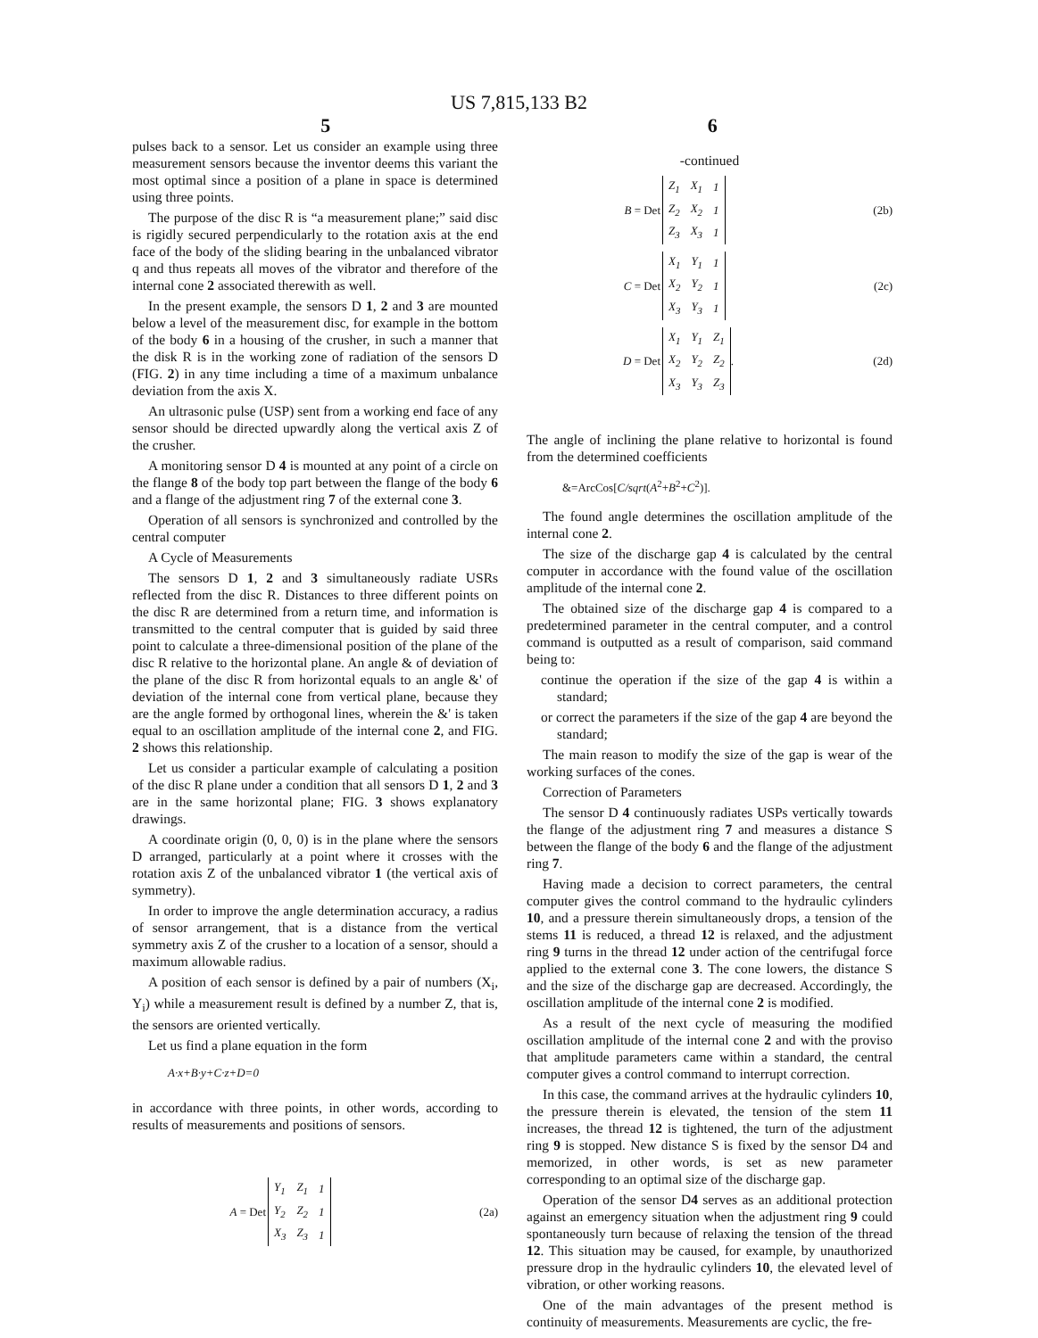US 7,815,133 B2
5 6
pulses back to a sensor. Let us consider an example using three measurement sensors because the inventor deems this variant the most optimal since a position of a plane in space is determined using three points.
The purpose of the disc R is “a measurement plane;” said disc is rigidly secured perpendicularly to the rotation axis at the end face of the body of the sliding bearing in the unbalanced vibrator q and thus repeats all moves of the vibrator and therefore of the internal cone 2 associated therewith as well.
In the present example, the sensors D 1, 2 and 3 are mounted below a level of the measurement disc, for example in the bottom of the body 6 in a housing of the crusher, in such a manner that the disk R is in the working zone of radiation of the sensors D (FIG. 2) in any time including a time of a maximum unbalance deviation from the axis X.
An ultrasonic pulse (USP) sent from a working end face of any sensor should be directed upwardly along the vertical axis Z of the crusher.
A monitoring sensor D 4 is mounted at any point of a circle on the flange 8 of the body top part between the flange of the body 6 and a flange of the adjustment ring 7 of the external cone 3.
Operation of all sensors is synchronized and controlled by the central computer
A Cycle of Measurements
The sensors D 1, 2 and 3 simultaneously radiate USRs reflected from the disc R. Distances to three different points on the disc R are determined from a return time, and information is transmitted to the central computer that is guided by said three point to calculate a three-dimensional position of the plane of the disc R relative to the horizontal plane. An angle & of deviation of the plane of the disc R from horizontal equals to an angle &' of deviation of the internal cone from vertical plane, because they are the angle formed by orthogonal lines, wherein the &' is taken equal to an oscillation amplitude of the internal cone 2, and FIG. 2 shows this relationship.
Let us consider a particular example of calculating a position of the disc R plane under a condition that all sensors D 1, 2 and 3 are in the same horizontal plane; FIG. 3 shows explanatory drawings.
A coordinate origin (0, 0, 0) is in the plane where the sensors D arranged, particularly at a point where it crosses with the rotation axis Z of the unbalanced vibrator 1 (the vertical axis of symmetry).
In order to improve the angle determination accuracy, a radius of sensor arrangement, that is a distance from the vertical symmetry axis Z of the crusher to a location of a sensor, should a maximum allowable radius.
A position of each sensor is defined by a pair of numbers (X<sub>i</sub>, Y<sub>i</sub>) while a measurement result is defined by a number Z, that is, the sensors are oriented vertically.
Let us find a plane equation in the form
A·x+B·y+C·z+D=0
in accordance with three points, in other words, according to results of measurements and positions of sensors.
A = Det
| Y<sub>1</sub> | Z<sub>1</sub> | 1 |
| Y<sub>2</sub> | Z<sub>2</sub> | 1 |
| X<sub>3</sub> | Z<sub>3</sub> | 1 |
(2a)
-continued
B = Det
| Z<sub>1</sub> | X<sub>1</sub> | 1 |
| Z<sub>2</sub> | X<sub>2</sub> | 1 |
| Z<sub>3</sub> | X<sub>3</sub> | 1 |
(2b)
C = Det
| X<sub>1</sub> | Y<sub>1</sub> | 1 |
| X<sub>2</sub> | Y<sub>2</sub> | 1 |
| X<sub>3</sub> | Y<sub>3</sub> | 1 |
(2c)
D = Det
| X<sub>1</sub> | Y<sub>1</sub> | Z<sub>1</sub> |
| X<sub>2</sub> | Y<sub>2</sub> | Z<sub>2</sub> |
| X<sub>3</sub> | Y<sub>3</sub> | Z<sub>3</sub> |
. (2d)
The angle of inclining the plane relative to horizontal is found from the determined coefficients
&=ArcCos[C/sqrt(A<sup>2</sup>+B<sup>2</sup>+C<sup>2</sup>)].
The found angle determines the oscillation amplitude of the internal cone 2.
The size of the discharge gap 4 is calculated by the central computer in accordance with the found value of the oscillation amplitude of the internal cone 2.
The obtained size of the discharge gap 4 is compared to a predetermined parameter in the central computer, and a control command is outputted as a result of comparison, said command being to:
continue the operation if the size of the gap 4 is within a standard;
or correct the parameters if the size of the gap 4 are beyond the standard;
The main reason to modify the size of the gap is wear of the working surfaces of the cones.
Correction of Parameters
The sensor D 4 continuously radiates USPs vertically towards the flange of the adjustment ring 7 and measures a distance S between the flange of the body 6 and the flange of the adjustment ring 7.
Having made a decision to correct parameters, the central computer gives the control command to the hydraulic cylinders 10, and a pressure therein simultaneously drops, a tension of the stems 11 is reduced, a thread 12 is relaxed, and the adjustment ring 9 turns in the thread 12 under action of the centrifugal force applied to the external cone 3. The cone lowers, the distance S and the size of the discharge gap are decreased. Accordingly, the oscillation amplitude of the internal cone 2 is modified.
As a result of the next cycle of measuring the modified oscillation amplitude of the internal cone 2 and with the proviso that amplitude parameters came within a standard, the central computer gives a control command to interrupt correction.
In this case, the command arrives at the hydraulic cylinders 10, the pressure therein is elevated, the tension of the stem 11 increases, the thread 12 is tightened, the turn of the adjustment ring 9 is stopped. New distance S is fixed by the sensor D4 and memorized, in other words, is set as new parameter corresponding to an optimal size of the discharge gap.
Operation of the sensor D4 serves as an additional protection against an emergency situation when the adjustment ring 9 could spontaneously turn because of relaxing the tension of the thread 12. This situation may be caused, for example, by unauthorized pressure drop in the hydraulic cylinders 10, the elevated level of vibration, or other working reasons.
One of the main advantages of the present method is continuity of measurements. Measurements are cyclic, the fre-